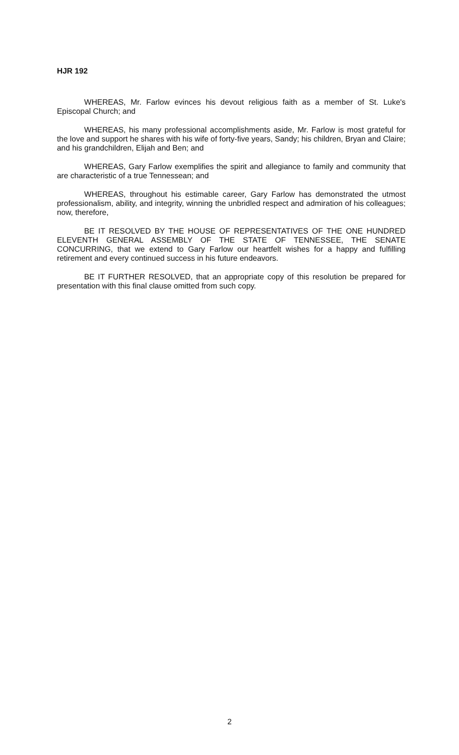HJR 192
WHEREAS, Mr. Farlow evinces his devout religious faith as a member of St. Luke's Episcopal Church; and
WHEREAS, his many professional accomplishments aside, Mr. Farlow is most grateful for the love and support he shares with his wife of forty-five years, Sandy; his children, Bryan and Claire; and his grandchildren, Elijah and Ben; and
WHEREAS, Gary Farlow exemplifies the spirit and allegiance to family and community that are characteristic of a true Tennessean; and
WHEREAS, throughout his estimable career, Gary Farlow has demonstrated the utmost professionalism, ability, and integrity, winning the unbridled respect and admiration of his colleagues; now, therefore,
BE IT RESOLVED BY THE HOUSE OF REPRESENTATIVES OF THE ONE HUNDRED ELEVENTH GENERAL ASSEMBLY OF THE STATE OF TENNESSEE, THE SENATE CONCURRING, that we extend to Gary Farlow our heartfelt wishes for a happy and fulfilling retirement and every continued success in his future endeavors.
BE IT FURTHER RESOLVED, that an appropriate copy of this resolution be prepared for presentation with this final clause omitted from such copy.
2